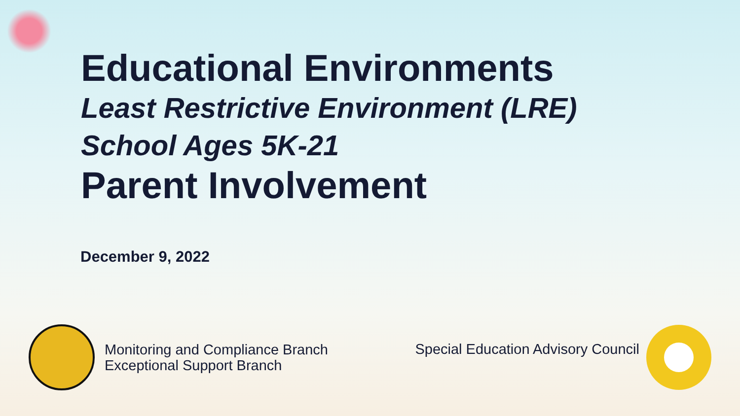Educational Environments
Least Restrictive Environment (LRE)
School Ages 5K-21
Parent Involvement
December 9, 2022
Monitoring and Compliance Branch
Exceptional Support Branch
Special Education Advisory Council